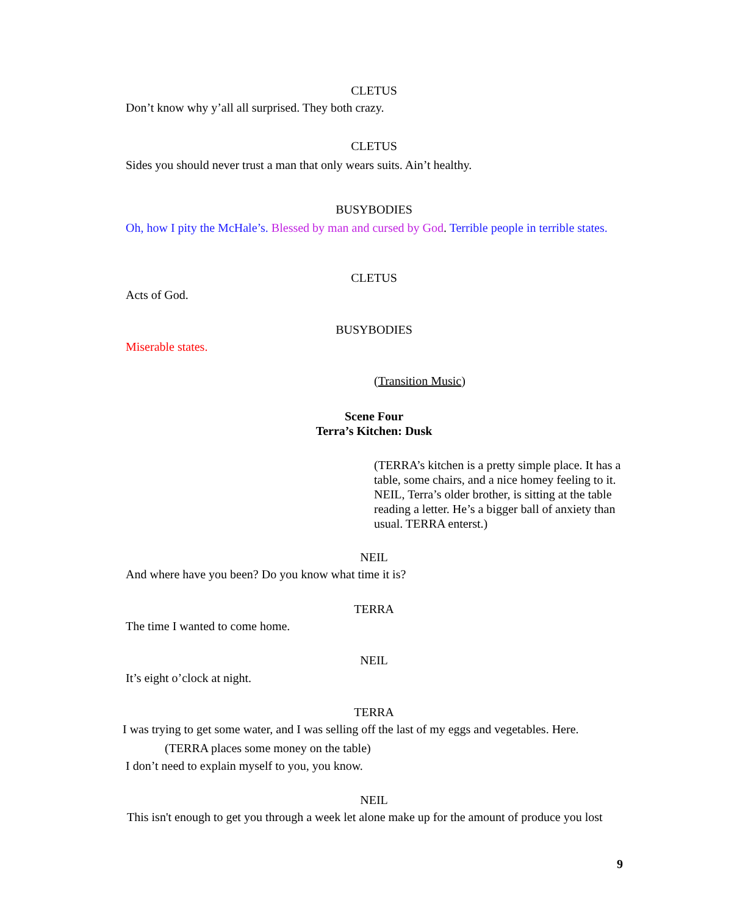CLETUS
Don’t know why y’all all surprised. They both crazy.
CLETUS
Sides you should never trust a man that only wears suits. Ain’t healthy.
BUSYBODIES
Oh, how I pity the McHale’s. Blessed by man and cursed by God. Terrible people in terrible states.
CLETUS
Acts of God.
BUSYBODIES
Miserable states.
(Transition Music)
Scene Four
Terra’s Kitchen: Dusk
(TERRA’s kitchen is a pretty simple place. It has a table, some chairs, and a nice homey feeling to it. NEIL, Terra’s older brother, is sitting at the table reading a letter. He’s a bigger ball of anxiety than usual. TERRA enterst.)
NEIL
And where have you been? Do you know what time it is?
TERRA
The time I wanted to come home.
NEIL
It’s eight o’clock at night.
TERRA
I was trying to get some water, and I was selling off the last of my eggs and vegetables. Here.
(TERRA places some money on the table)
I don’t need to explain myself to you, you know.
NEIL
This isn't enough to get you through a week let alone make up for the amount of produce you lost
9